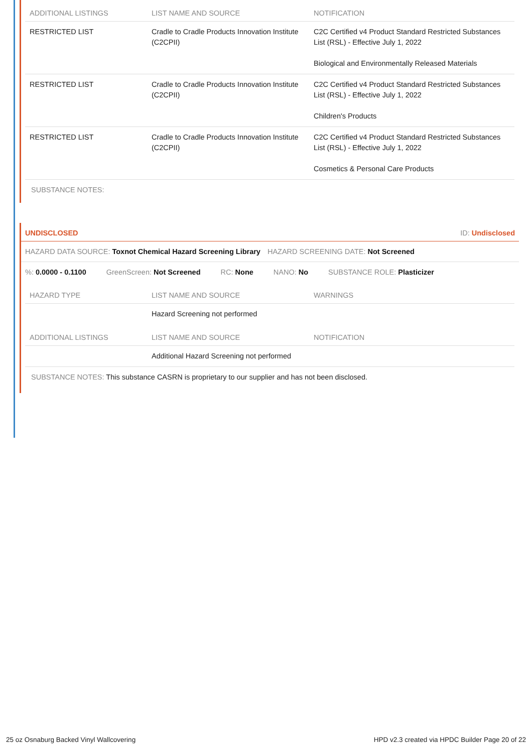| ADDITIONAL LISTINGS | LIST NAME AND SOURCE | NOTIFICATION |
| --- | --- | --- |
| RESTRICTED LIST | Cradle to Cradle Products Innovation Institute (C2CPII) | C2C Certified v4 Product Standard Restricted Substances List (RSL) - Effective July 1, 2022 Biological and Environmentally Released Materials |
| RESTRICTED LIST | Cradle to Cradle Products Innovation Institute (C2CPII) | C2C Certified v4 Product Standard Restricted Substances List (RSL) - Effective July 1, 2022 Children's Products |
| RESTRICTED LIST | Cradle to Cradle Products Innovation Institute (C2CPII) | C2C Certified v4 Product Standard Restricted Substances List (RSL) - Effective July 1, 2022 Cosmetics & Personal Care Products |
SUBSTANCE NOTES:
UNDISCLOSED ID: Undisclosed
HAZARD DATA SOURCE: Toxnot Chemical Hazard Screening Library HAZARD SCREENING DATE: Not Screened
%: 0.0000 - 0.1100 GreenScreen: Not Screened RC: None NANO: No SUBSTANCE ROLE: Plasticizer
| HAZARD TYPE | LIST NAME AND SOURCE | WARNINGS |
| --- | --- | --- |
| | Hazard Screening not performed | |
| ADDITIONAL LISTINGS | LIST NAME AND SOURCE | NOTIFICATION |
| | Additional Hazard Screening not performed | |
SUBSTANCE NOTES: This substance CASRN is proprietary to our supplier and has not been disclosed.
25 oz Osnaburg Backed Vinyl Wallcovering HPD v2.3 created via HPDC Builder Page 20 of 22